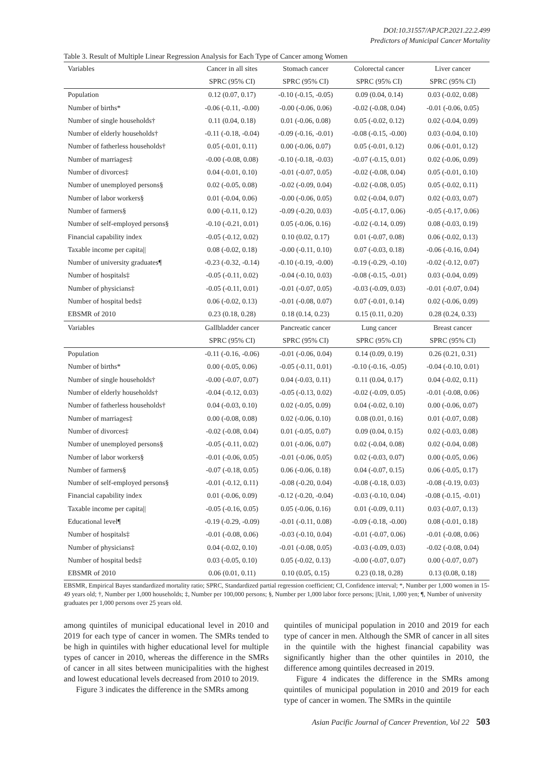DOI:10.31557/APJCP.2021.22.2.499
Predictors of Municipal Cancer Mortality
Table 3. Result of Multiple Linear Regression Analysis for Each Type of Cancer among Women
| Variables | Cancer in all sites | Stomach cancer | Colorectal cancer | Liver cancer |
| --- | --- | --- | --- | --- |
| | SPRC (95% CI) | SPRC (95% CI) | SPRC (95% CI) | SPRC (95% CI) |
| Population | 0.12 (0.07, 0.17) | -0.10 (-0.15, -0.05) | 0.09 (0.04, 0.14) | 0.03 (-0.02, 0.08) |
| Number of births* | -0.06 (-0.11, -0.00) | -0.00 (-0.06, 0.06) | -0.02 (-0.08, 0.04) | -0.01 (-0.06, 0.05) |
| Number of single households† | 0.11 (0.04, 0.18) | 0.01 (-0.06, 0.08) | 0.05 (-0.02, 0.12) | 0.02 (-0.04, 0.09) |
| Number of elderly households† | -0.11 (-0.18, -0.04) | -0.09 (-0.16, -0.01) | -0.08 (-0.15, -0.00) | 0.03 (-0.04, 0.10) |
| Number of fatherless households† | 0.05 (-0.01, 0.11) | 0.00 (-0.06, 0.07) | 0.05 (-0.01, 0.12) | 0.06 (-0.01, 0.12) |
| Number of marriages‡ | -0.00 (-0.08, 0.08) | -0.10 (-0.18, -0.03) | -0.07 (-0.15, 0.01) | 0.02 (-0.06, 0.09) |
| Number of divorces‡ | 0.04 (-0.01, 0.10) | -0.01 (-0.07, 0.05) | -0.02 (-0.08, 0.04) | 0.05 (-0.01, 0.10) |
| Number of unemployed persons§ | 0.02 (-0.05, 0.08) | -0.02 (-0.09, 0.04) | -0.02 (-0.08, 0.05) | 0.05 (-0.02, 0.11) |
| Number of labor workers§ | 0.01 (-0.04, 0.06) | -0.00 (-0.06, 0.05) | 0.02 (-0.04, 0.07) | 0.02 (-0.03, 0.07) |
| Number of farmers§ | 0.00 (-0.11, 0.12) | -0.09 (-0.20, 0.03) | -0.05 (-0.17, 0.06) | -0.05 (-0.17, 0.06) |
| Number of self-employed persons§ | -0.10 (-0.21, 0.01) | 0.05 (-0.06, 0.16) | -0.02 (-0.14, 0.09) | 0.08 (-0.03, 0.19) |
| Financial capability index | -0.05 (-0.12, 0.02) | 0.10 (0.02, 0.17) | 0.01 (-0.07, 0.08) | 0.06 (-0.02, 0.13) |
| Taxable income per capita// | 0.08 (-0.02, 0.18) | -0.00 (-0.11, 0.10) | 0.07 (-0.03, 0.18) | -0.06 (-0.16, 0.04) |
| Number of university graduates¶ | -0.23 (-0.32, -0.14) | -0.10 (-0.19, -0.00) | -0.19 (-0.29, -0.10) | -0.02 (-0.12, 0.07) |
| Number of hospitals‡ | -0.05 (-0.11, 0.02) | -0.04 (-0.10, 0.03) | -0.08 (-0.15, -0.01) | 0.03 (-0.04, 0.09) |
| Number of physicians‡ | -0.05 (-0.11, 0.01) | -0.01 (-0.07, 0.05) | -0.03 (-0.09, 0.03) | -0.01 (-0.07, 0.04) |
| Number of hospital beds‡ | 0.06 (-0.02, 0.13) | -0.01 (-0.08, 0.07) | 0.07 (-0.01, 0.14) | 0.02 (-0.06, 0.09) |
| EBSMR of 2010 | 0.23 (0.18, 0.28) | 0.18 (0.14, 0.23) | 0.15 (0.11, 0.20) | 0.28 (0.24, 0.33) |
| Variables | Gallbladder cancer | Pancreatic cancer | Lung cancer | Breast cancer |
| | SPRC (95% CI) | SPRC (95% CI) | SPRC (95% CI) | SPRC (95% CI) |
| Population | -0.11 (-0.16, -0.06) | -0.01 (-0.06, 0.04) | 0.14 (0.09, 0.19) | 0.26 (0.21, 0.31) |
| Number of births* | 0.00 (-0.05, 0.06) | -0.05 (-0.11, 0.01) | -0.10 (-0.16, -0.05) | -0.04 (-0.10, 0.01) |
| Number of single households† | -0.00 (-0.07, 0.07) | 0.04 (-0.03, 0.11) | 0.11 (0.04, 0.17) | 0.04 (-0.02, 0.11) |
| Number of elderly households† | -0.04 (-0.12, 0.03) | -0.05 (-0.13, 0.02) | -0.02 (-0.09, 0.05) | -0.01 (-0.08, 0.06) |
| Number of fatherless households† | 0.04 (-0.03, 0.10) | 0.02 (-0.05, 0.09) | 0.04 (-0.02, 0.10) | 0.00 (-0.06, 0.07) |
| Number of marriages‡ | 0.00 (-0.08, 0.08) | 0.02 (-0.06, 0.10) | 0.08 (0.01, 0.16) | 0.01 (-0.07, 0.08) |
| Number of divorces‡ | -0.02 (-0.08, 0.04) | 0.01 (-0.05, 0.07) | 0.09 (0.04, 0.15) | 0.02 (-0.03, 0.08) |
| Number of unemployed persons§ | -0.05 (-0.11, 0.02) | 0.01 (-0.06, 0.07) | 0.02 (-0.04, 0.08) | 0.02 (-0.04, 0.08) |
| Number of labor workers§ | -0.01 (-0.06, 0.05) | -0.01 (-0.06, 0.05) | 0.02 (-0.03, 0.07) | 0.00 (-0.05, 0.06) |
| Number of farmers§ | -0.07 (-0.18, 0.05) | 0.06 (-0.06, 0.18) | 0.04 (-0.07, 0.15) | 0.06 (-0.05, 0.17) |
| Number of self-employed persons§ | -0.01 (-0.12, 0.11) | -0.08 (-0.20, 0.04) | -0.08 (-0.18, 0.03) | -0.08 (-0.19, 0.03) |
| Financial capability index | 0.01 (-0.06, 0.09) | -0.12 (-0.20, -0.04) | -0.03 (-0.10, 0.04) | -0.08 (-0.15, -0.01) |
| Taxable income per capita// | -0.05 (-0.16, 0.05) | 0.05 (-0.06, 0.16) | 0.01 (-0.09, 0.11) | 0.03 (-0.07, 0.13) |
| Educational level¶ | -0.19 (-0.29, -0.09) | -0.01 (-0.11, 0.08) | -0.09 (-0.18, -0.00) | 0.08 (-0.01, 0.18) |
| Number of hospitals‡ | -0.01 (-0.08, 0.06) | -0.03 (-0.10, 0.04) | -0.01 (-0.07, 0.06) | -0.01 (-0.08, 0.06) |
| Number of physicians‡ | 0.04 (-0.02, 0.10) | -0.01 (-0.08, 0.05) | -0.03 (-0.09, 0.03) | -0.02 (-0.08, 0.04) |
| Number of hospital beds‡ | 0.03 (-0.05, 0.10) | 0.05 (-0.02, 0.13) | -0.00 (-0.07, 0.07) | 0.00 (-0.07, 0.07) |
| EBSMR of 2010 | 0.06 (0.01, 0.11) | 0.10 (0.05, 0.15) | 0.23 (0.18, 0.28) | 0.13 (0.08, 0.18) |
EBSMR, Empirical Bayes standardized mortality ratio; SPRC, Standardized partial regression coefficient; CI, Confidence interval; *, Number per 1,000 women in 15-49 years old; †, Number per 1,000 households; ‡, Number per 100,000 persons; §, Number per 1,000 labor force persons; ||Unit, 1,000 yen; ¶, Number of university graduates per 1,000 persons over 25 years old.
among quintiles of municipal educational level in 2010 and 2019 for each type of cancer in women. The SMRs tended to be high in quintiles with higher educational level for multiple types of cancer in 2010, whereas the difference in the SMRs of cancer in all sites between municipalities with the highest and lowest educational levels decreased from 2010 to 2019.
Figure 3 indicates the difference in the SMRs among
quintiles of municipal population in 2010 and 2019 for each type of cancer in men. Although the SMR of cancer in all sites in the quintile with the highest financial capability was significantly higher than the other quintiles in 2010, the difference among quintiles decreased in 2019.
Figure 4 indicates the difference in the SMRs among quintiles of municipal population in 2010 and 2019 for each type of cancer in women. The SMRs in the quintile
Asian Pacific Journal of Cancer Prevention, Vol 22 503